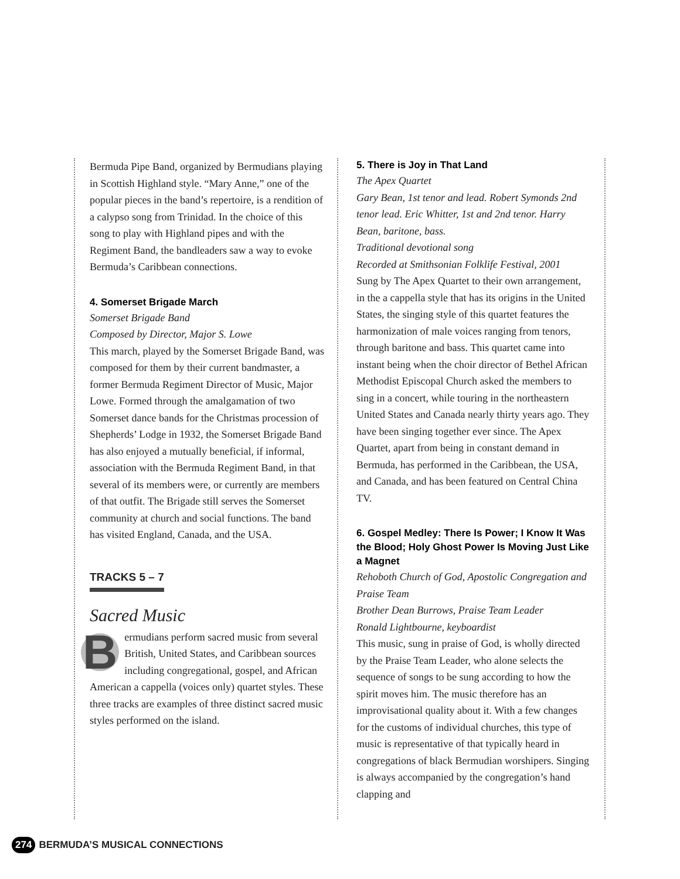Bermuda Pipe Band, organized by Bermudians playing in Scottish Highland style. “Mary Anne,” one of the popular pieces in the band’s repertoire, is a rendition of a calypso song from Trinidad. In the choice of this song to play with Highland pipes and with the Regiment Band, the bandleaders saw a way to evoke Bermuda’s Caribbean connections.
4. Somerset Brigade March
Somerset Brigade Band
Composed by Director, Major S. Lowe
This march, played by the Somerset Brigade Band, was composed for them by their current band­master, a former Bermuda Regiment Director of Music, Major Lowe. Formed through the amalgamation of two Somerset dance bands for the Christmas procession of Shepherds’ Lodge in 1932, the Somerset Brigade Band has also enjoyed a mutually beneficial, if informal, association with the Bermuda Regiment Band, in that several of its members were, or currently are members of that outfit. The Brigade still serves the Somerset community at church and social functions. The band has visited England, Canada, and the USA.
TRACKS 5 – 7
Sacred Music
Bermudians perform sacred music from several British, United States, and Caribbean sources including congrega­tional, gospel, and African American a cappella (voices only) quartet styles. These three tracks are examples of three distinct sacred music styles performed on the island.
5. There is Joy in That Land
The Apex Quartet
Gary Bean, 1st tenor and lead. Robert Symonds 2nd tenor lead. Eric Whitter, 1st and 2nd tenor. Harry Bean, baritone, bass.
Traditional devotional song
Recorded at Smithsonian Folklife Festival, 2001
Sung by The Apex Quartet to their own arrange­ment, in the a cappella style that has its origins in the United States, the singing style of this quartet features the harmonization of male voices ranging from tenors, through baritone and bass. This quartet came into instant being when the choir director of Bethel African Methodist Episcopal Church asked the members to sing in a concert, while touring in the northeastern United States and Canada nearly thirty years ago. They have been singing together ever since. The Apex Quartet, apart from being in constant demand in Bermuda, has performed in the Caribbean, the USA, and Canada, and has been featured on Central China TV.
6. Gospel Medley: There Is Power; I Know It Was the Blood; Holy Ghost Power Is Moving Just Like a Magnet
Rehoboth Church of God, Apostolic Congregation and Praise Team
Brother Dean Burrows, Praise Team Leader
Ronald Lightbourne, keyboardist
This music, sung in praise of God, is wholly directed by the Praise Team Leader, who alone selects the sequence of songs to be sung accord­ing to how the spirit moves him. The music therefore has an improvisational quality about it. With a few changes for the customs of individual churches, this type of music is representative of that typically heard in congregations of black Bermudian worshipers. Singing is always accom­panied by the congregation’s hand clapping and
274 BERMUDA’S MUSICAL CONNECTIONS